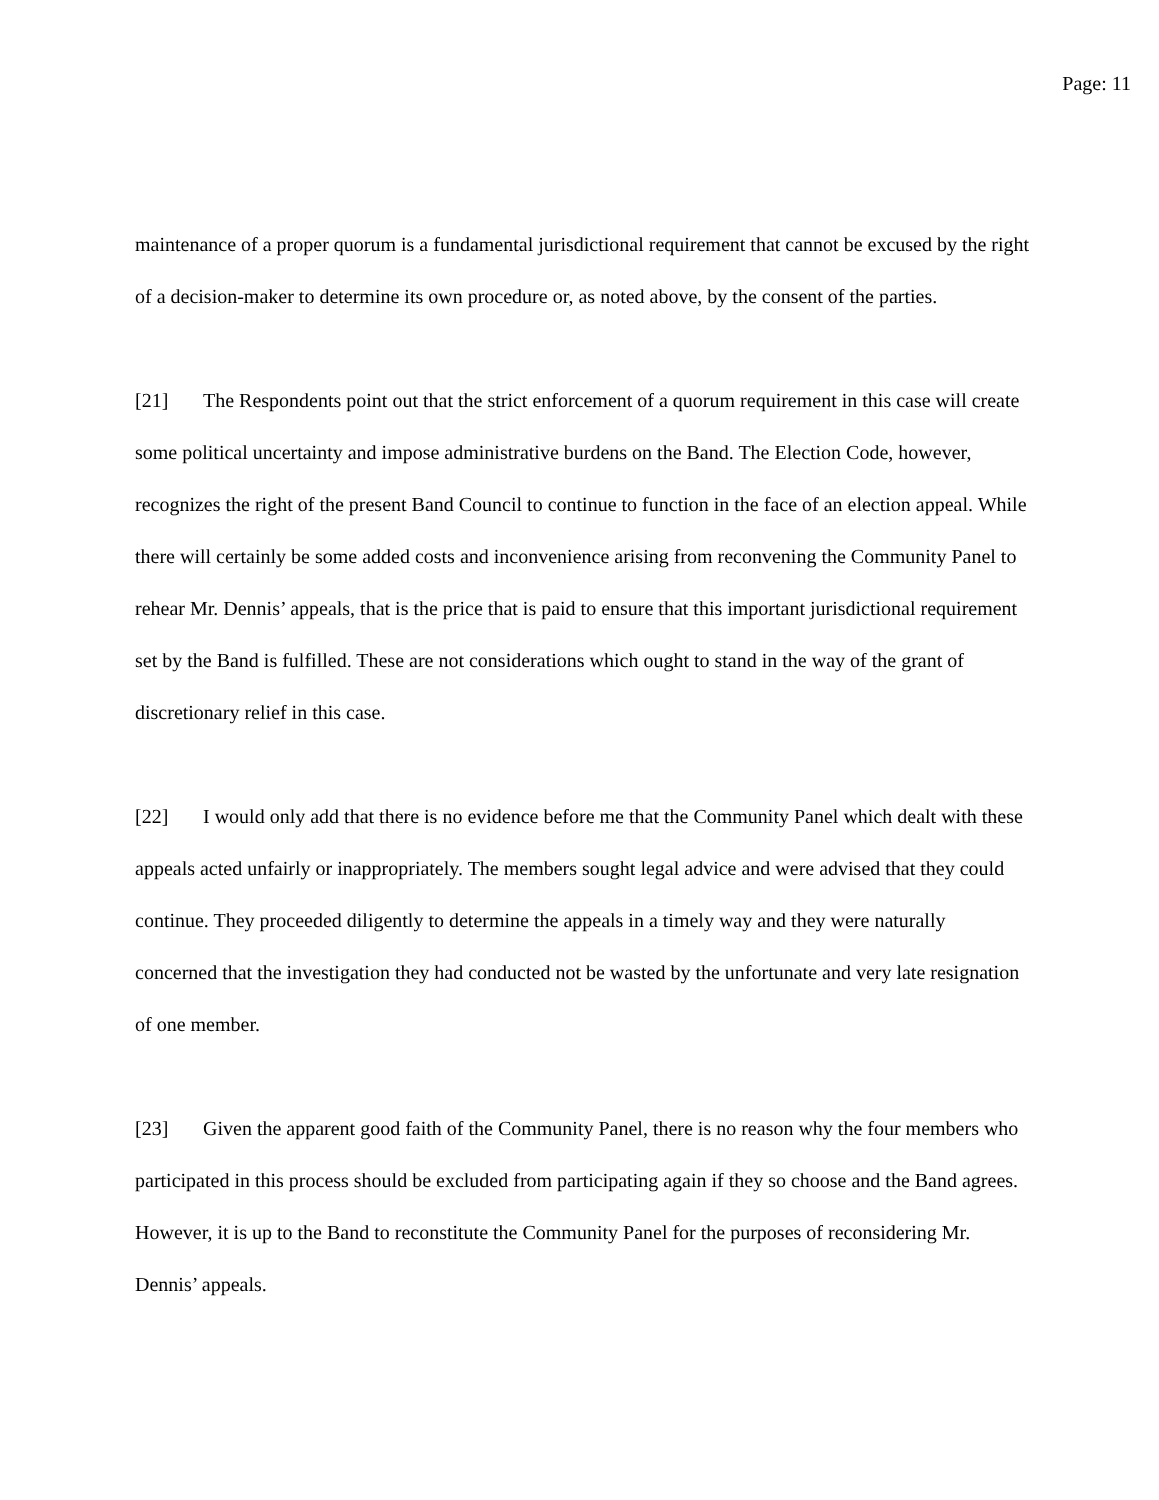Page: 11
maintenance of a proper quorum is a fundamental jurisdictional requirement that cannot be excused by the right of a decision-maker to determine its own procedure or, as noted above, by the consent of the parties.
[21] The Respondents point out that the strict enforcement of a quorum requirement in this case will create some political uncertainty and impose administrative burdens on the Band. The Election Code, however, recognizes the right of the present Band Council to continue to function in the face of an election appeal. While there will certainly be some added costs and inconvenience arising from reconvening the Community Panel to rehear Mr. Dennis’ appeals, that is the price that is paid to ensure that this important jurisdictional requirement set by the Band is fulfilled. These are not considerations which ought to stand in the way of the grant of discretionary relief in this case.
[22] I would only add that there is no evidence before me that the Community Panel which dealt with these appeals acted unfairly or inappropriately. The members sought legal advice and were advised that they could continue. They proceeded diligently to determine the appeals in a timely way and they were naturally concerned that the investigation they had conducted not be wasted by the unfortunate and very late resignation of one member.
[23] Given the apparent good faith of the Community Panel, there is no reason why the four members who participated in this process should be excluded from participating again if they so choose and the Band agrees. However, it is up to the Band to reconstitute the Community Panel for the purposes of reconsidering Mr. Dennis’ appeals.